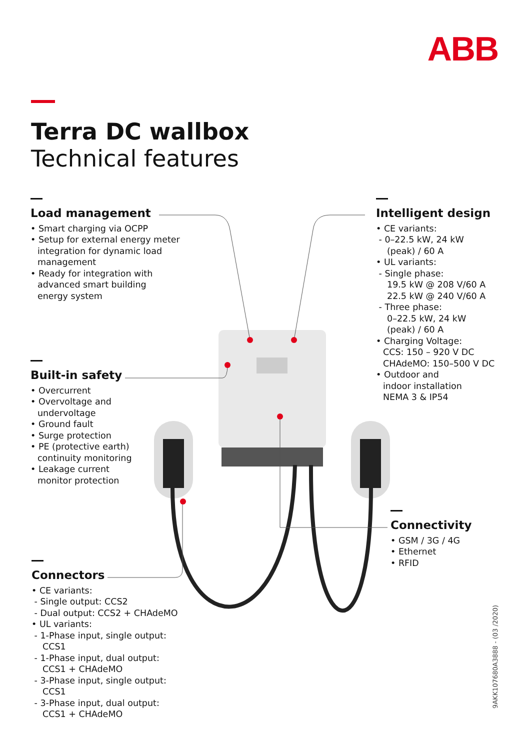ABB
Terra DC wallbox
Technical features
Load management
• Smart charging via OCPP
• Setup for external energy meter
integration for dynamic load
management
• Ready for integration with
advanced smart building
energy system
Built-in safety
• Overcurrent
• Overvoltage and
undervoltage
• Ground fault
• Surge protection
• PE (protective earth)
continuity monitoring
• Leakage current
monitor protection
Connectors
• CE variants:
- Single output: CCS2
- Dual output: CCS2 + CHAdeMO
• UL variants:
- 1-Phase input, single output:
CCS1
- 1-Phase input, dual output:
CCS1 + CHAdeMO
- 3-Phase input, single output:
CCS1
- 3-Phase input, dual output:
CCS1 + CHAdeMO
Intelligent design
• CE variants:
- 0–22.5 kW, 24 kW
(peak) / 60 A
• UL variants:
- Single phase:
19.5 kW @ 208 V/60 A
22.5 kW @ 240 V/60 A
- Three phase:
0–22.5 kW, 24 kW
(peak) / 60 A
• Charging Voltage:
CCS: 150 – 920 V DC
CHAdeMO: 150–500 V DC
• Outdoor and
indoor installation
NEMA 3 & IP54
Connectivity
• GSM / 3G / 4G
• Ethernet
• RFID
9AKK107680A3888 - (03 /2020)